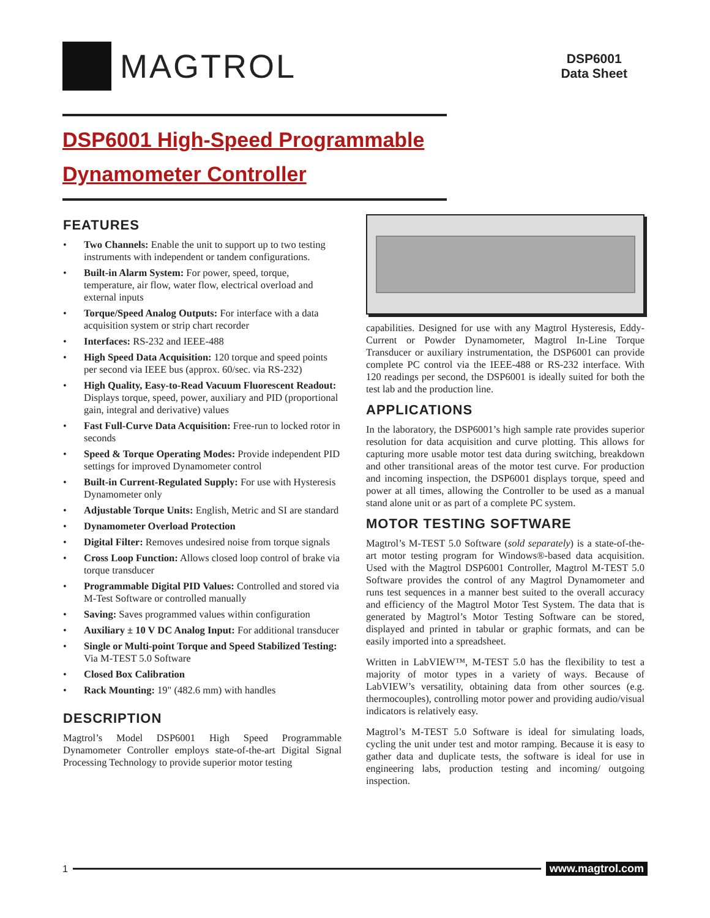MAGTROL
DSP6001
Data Sheet
DSP6001 High-Speed Programmable
Dynamometer Controller
FEATURES
• Two Channels: Enable the unit to support up to two testing instruments with independent or tandem configurations.
• Built-in Alarm System: For power, speed, torque, temperature, air flow, water flow, electrical overload and external inputs
• Torque/Speed Analog Outputs: For interface with a data acquisition system or strip chart recorder
• Interfaces: RS-232 and IEEE-488
• High Speed Data Acquisition: 120 torque and speed points per second via IEEE bus (approx. 60/sec. via RS-232)
• High Quality, Easy-to-Read Vacuum Fluorescent Readout: Displays torque, speed, power, auxiliary and PID (proportional gain, integral and derivative) values
• Fast Full-Curve Data Acquisition: Free-run to locked rotor in seconds
• Speed & Torque Operating Modes: Provide independent PID settings for improved Dynamometer control
• Built-in Current-Regulated Supply: For use with Hysteresis Dynamometer only
• Adjustable Torque Units: English, Metric and SI are standard
• Dynamometer Overload Protection
• Digital Filter: Removes undesired noise from torque signals
• Cross Loop Function: Allows closed loop control of brake via torque transducer
• Programmable Digital PID Values: Controlled and stored via M-Test Software or controlled manually
• Saving: Saves programmed values within configuration
• Auxiliary ± 10 V DC Analog Input: For additional transducer
• Single or Multi-point Torque and Speed Stabilized Testing: Via M-TEST 5.0 Software
• Closed Box Calibration
• Rack Mounting: 19" (482.6 mm) with handles
DESCRIPTION
Magtrol’s Model DSP6001 High Speed Programmable Dynamometer Controller employs state-of-the-art Digital Signal Processing Technology to provide superior motor testing
capabilities. Designed for use with any Magtrol Hysteresis, Eddy-Current or Powder Dynamometer, Magtrol In-Line Torque Transducer or auxiliary instrumentation, the DSP6001 can provide complete PC control via the IEEE-488 or RS-232 interface. With 120 readings per second, the DSP6001 is ideally suited for both the test lab and the production line.
APPLICATIONS
In the laboratory, the DSP6001’s high sample rate provides superior resolution for data acquisition and curve plotting. This allows for capturing more usable motor test data during switching, breakdown and other transitional areas of the motor test curve. For production and incoming inspection, the DSP6001 displays torque, speed and power at all times, allowing the Controller to be used as a manual stand alone unit or as part of a complete PC system.
MOTOR TESTING SOFTWARE
Magtrol’s M-TEST 5.0 Software (sold separately) is a state-of-the-art motor testing program for Windows®-based data acquisition. Used with the Magtrol DSP6001 Controller, Magtrol M-TEST 5.0 Software provides the control of any Magtrol Dynamometer and runs test sequences in a manner best suited to the overall accuracy and efficiency of the Magtrol Motor Test System. The data that is generated by Magtrol’s Motor Testing Software can be stored, displayed and printed in tabular or graphic formats, and can be easily imported into a spreadsheet.
Written in LabVIEW™, M-TEST 5.0 has the flexibility to test a majority of motor types in a variety of ways. Because of LabVIEW’s versatility, obtaining data from other sources (e.g. thermocouples), controlling motor power and providing audio/visual indicators is relatively easy.
Magtrol’s M-TEST 5.0 Software is ideal for simulating loads, cycling the unit under test and motor ramping. Because it is easy to gather data and duplicate tests, the software is ideal for use in engineering labs, production testing and incoming/ outgoing inspection.
1 www.magtrol.com